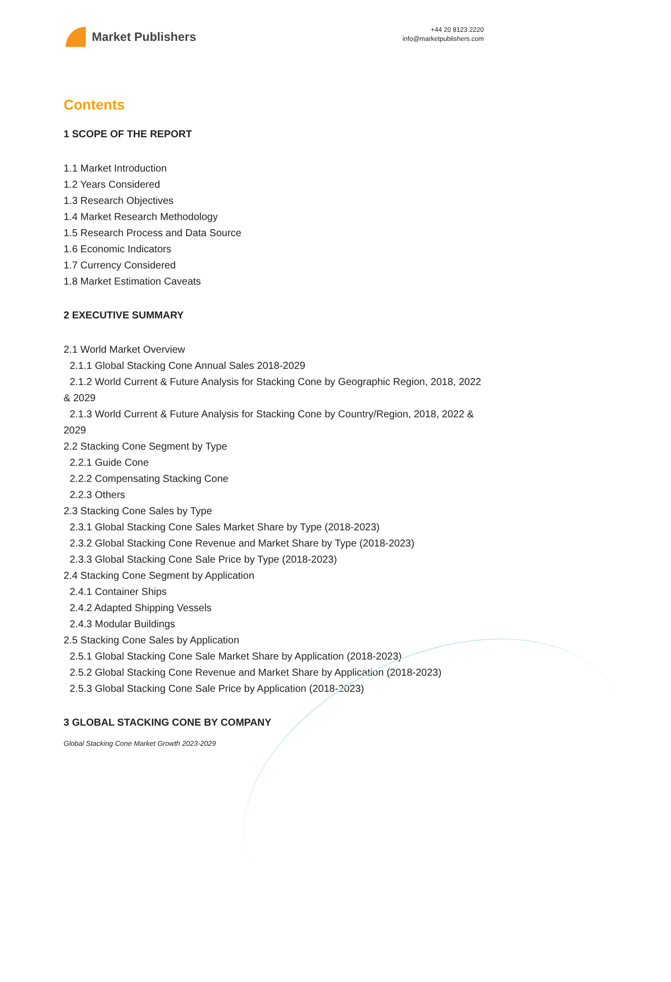Market Publishers
+44 20 8123 2220
info@marketpublishers.com
Contents
1 SCOPE OF THE REPORT
1.1 Market Introduction
1.2 Years Considered
1.3 Research Objectives
1.4 Market Research Methodology
1.5 Research Process and Data Source
1.6 Economic Indicators
1.7 Currency Considered
1.8 Market Estimation Caveats
2 EXECUTIVE SUMMARY
2.1 World Market Overview
2.1.1 Global Stacking Cone Annual Sales 2018-2029
2.1.2 World Current & Future Analysis for Stacking Cone by Geographic Region, 2018, 2022 & 2029
2.1.3 World Current & Future Analysis for Stacking Cone by Country/Region, 2018, 2022 & 2029
2.2 Stacking Cone Segment by Type
2.2.1 Guide Cone
2.2.2 Compensating Stacking Cone
2.2.3 Others
2.3 Stacking Cone Sales by Type
2.3.1 Global Stacking Cone Sales Market Share by Type (2018-2023)
2.3.2 Global Stacking Cone Revenue and Market Share by Type (2018-2023)
2.3.3 Global Stacking Cone Sale Price by Type (2018-2023)
2.4 Stacking Cone Segment by Application
2.4.1 Container Ships
2.4.2 Adapted Shipping Vessels
2.4.3 Modular Buildings
2.5 Stacking Cone Sales by Application
2.5.1 Global Stacking Cone Sale Market Share by Application (2018-2023)
2.5.2 Global Stacking Cone Revenue and Market Share by Application (2018-2023)
2.5.3 Global Stacking Cone Sale Price by Application (2018-2023)
3 GLOBAL STACKING CONE BY COMPANY
Global Stacking Cone Market Growth 2023-2029